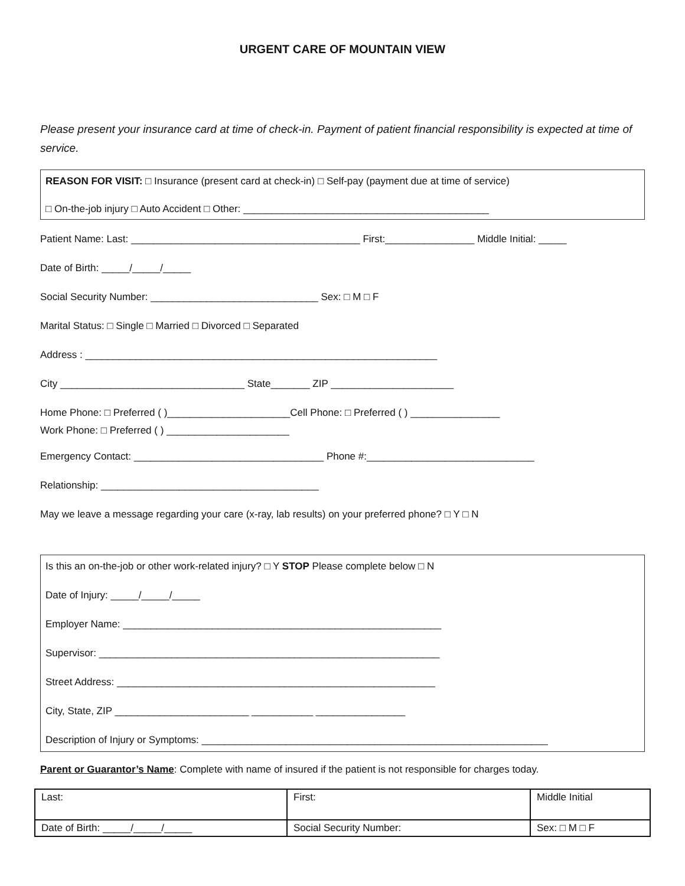URGENT CARE OF MOUNTAIN VIEW
Please present your insurance card at time of check-in. Payment of patient financial responsibility is expected at time of service.
REASON FOR VISIT: □ Insurance (present card at check-in) □ Self-pay (payment due at time of service)
□ On-the-job injury □ Auto Accident □ Other: ____________________________________________
Patient Name: Last: _________________________________________ First:________________ Middle Initial: _____
Date of Birth: _____/_____/_____
Social Security Number: ______________________________ Sex: □ M □ F
Marital Status: □ Single □ Married □ Divorced □ Separated
Address : _______________________________________________________________
City _________________________________ State_______ ZIP ______________________
Home Phone: □ Preferred ( )______________________Cell Phone: □ Preferred ( ) ________________
Work Phone: □ Preferred ( ) ______________________
Emergency Contact: __________________________________ Phone #:______________________________
Relationship: _______________________________________
May we leave a message regarding your care (x-ray, lab results) on your preferred phone? □ Y □ N
Is this an on-the-job or other work-related injury? □ Y STOP Please complete below □ N
Date of Injury: _____/_____/_____
Employer Name: _________________________________________________________
Supervisor: _____________________________________________________________
Street Address: _________________________________________________________
City, State, ZIP ________________________ ___________ ________________
Description of Injury or Symptoms: ______________________________________________________________
Parent or Guarantor’s Name: Complete with name of insured if the patient is not responsible for charges today.
| Last: | First: | Middle Initial |
| Date of Birth: _____/_____/_____ | Social Security Number: | Sex: □ M □ F |